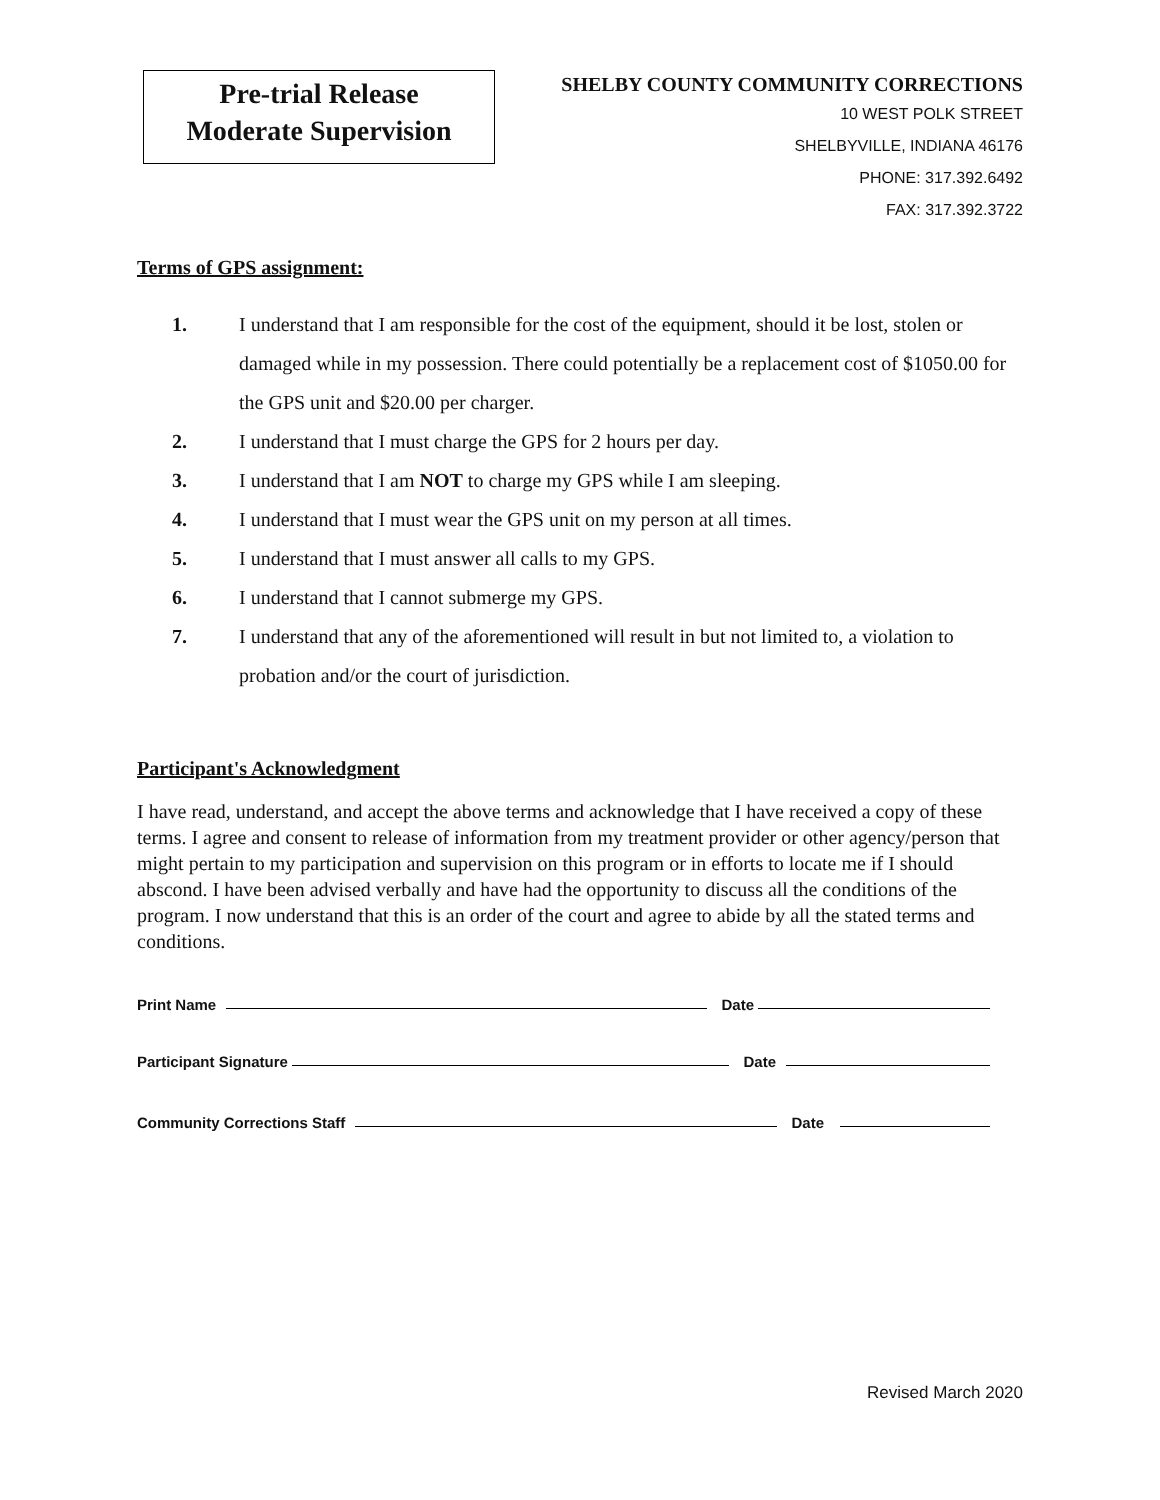Pre-trial Release
Moderate Supervision
SHELBY COUNTY COMMUNITY CORRECTIONS
10 WEST POLK STREET
SHELBYVILLE, INDIANA 46176
PHONE: 317.392.6492
FAX: 317.392.3722
Terms of GPS assignment:
1. I understand that I am responsible for the cost of the equipment, should it be lost, stolen or damaged while in my possession. There could potentially be a replacement cost of $1050.00 for the GPS unit and $20.00 per charger.
2. I understand that I must charge the GPS for 2 hours per day.
3. I understand that I am NOT to charge my GPS while I am sleeping.
4. I understand that I must wear the GPS unit on my person at all times.
5. I understand that I must answer all calls to my GPS.
6. I understand that I cannot submerge my GPS.
7. I understand that any of the aforementioned will result in but not limited to, a violation to probation and/or the court of jurisdiction.
Participant's Acknowledgment
I have read, understand, and accept the above terms and acknowledge that I have received a copy of these terms. I agree and consent to release of information from my treatment provider or other agency/person that might pertain to my participation and supervision on this program or in efforts to locate me if I should abscond. I have been advised verbally and have had the opportunity to discuss all the conditions of the program. I now understand that this is an order of the court and agree to abide by all the stated terms and conditions.
Print Name Date
Participant Signature Date
Community Corrections Staff Date
Revised March 2020